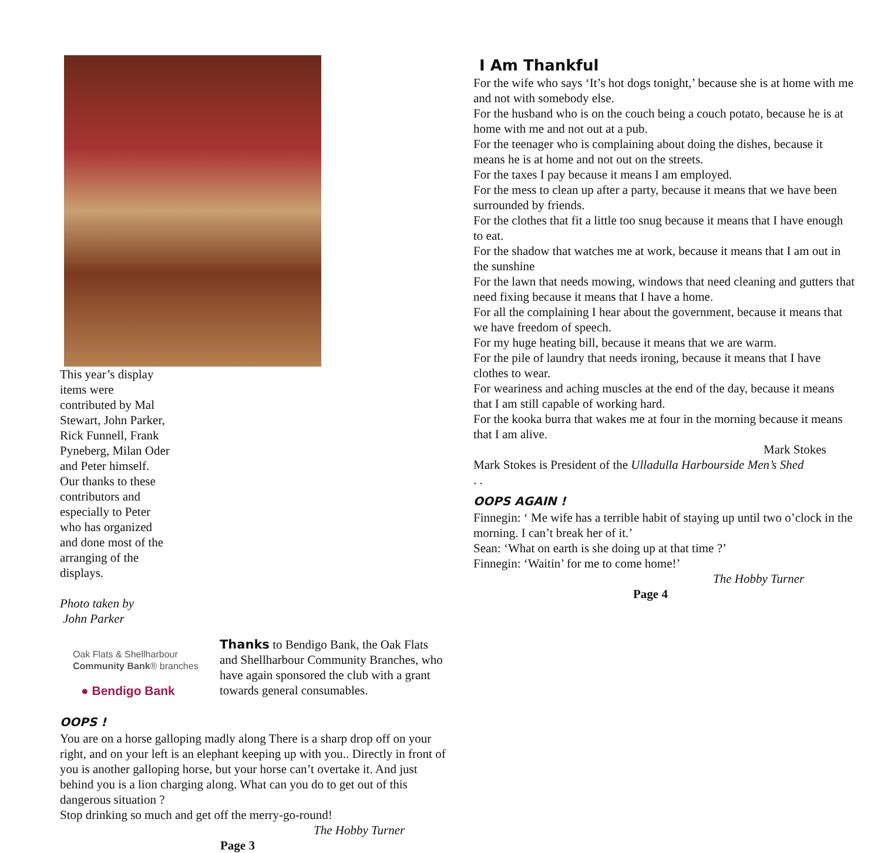This year’s display items were contributed by Mal Stewart, John Parker, Rick Funnell, Frank Pyneberg, Milan Oder and Peter himself. Our thanks to these contributors and especially to Peter who has organized and done most of the arranging of the displays.
Photo taken by
John Parker
Oak Flats & Shellharbour
Community Bank® branches
● Bendigo Bank
Thanks to Bendigo Bank, the Oak Flats and Shellharbour Community Branches, who have again sponsored the club with a grant towards general consumables.
OOPS !
You are on a horse galloping madly along There is a sharp drop off on your right, and on your left is an elephant keeping up with you.. Directly in front of you is another galloping horse, but your horse can’t overtake it. And just behind you is a lion charging along. What can you do to get out of this dangerous situation ?
Stop drinking so much and get off the merry-go-round!
The Hobby Turner
Page 3
I Am Thankful
For the wife who says ‘It’s hot dogs tonight,’ because she is at home with me and not with somebody else.
For the husband who is on the couch being a couch potato, because he is at home with me and not out at a pub.
For the teenager who is complaining about doing the dishes, because it means he is at home and not out on the streets.
For the taxes I pay because it means I am employed.
For the mess to clean up after a party, because it means that we have been surrounded by friends.
For the clothes that fit a little too snug because it means that I have enough to eat.
For the shadow that watches me at work, because it means that I am out in the sunshine
For the lawn that needs mowing, windows that need cleaning and gutters that need fixing because it means that I have a home.
For all the complaining I hear about the government, because it means that we have freedom of speech.
For my huge heating bill, because it means that we are warm.
For the pile of laundry that needs ironing, because it means that I have clothes to wear.
For weariness and aching muscles at the end of the day, because it means that I am still capable of working hard.
For the kooka burra that wakes me at four in the morning because it means that I am alive.
Mark Stokes
Mark Stokes is President of the Ulladulla Harbourside Men’s Shed
. .
OOPS AGAIN !
Finnegin: ‘ Me wife has a terrible habit of staying up until two o’clock in the morning. I can’t break her of it.’
Sean: ‘What on earth is she doing up at that time ?’
Finnegin: ‘Waitin’ for me to come home!’
The Hobby Turner
Page 4